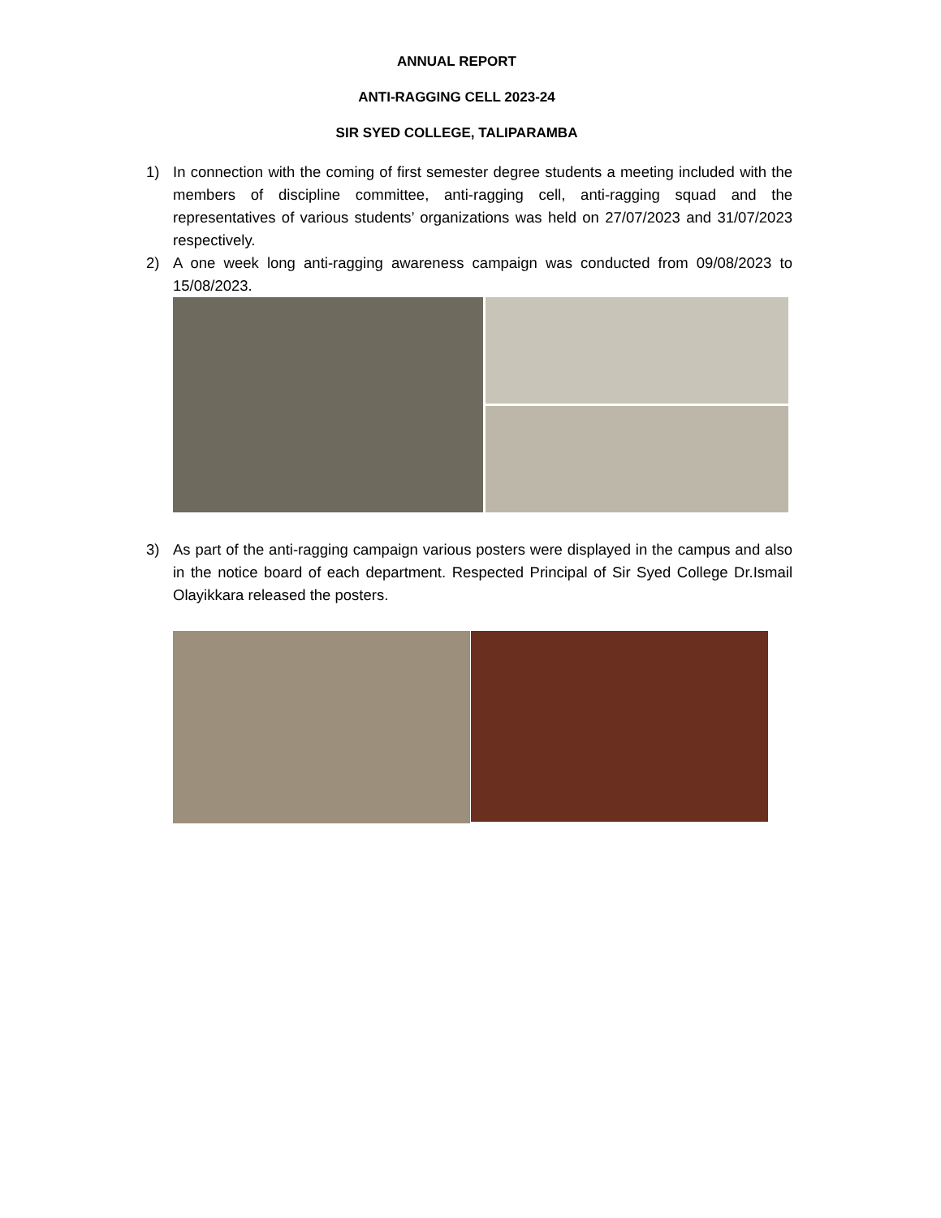ANNUAL REPORT
ANTI-RAGGING CELL 2023-24
SIR SYED COLLEGE, TALIPARAMBA
1) In connection with the coming of first semester degree students a meeting included with the members of discipline committee, anti-ragging cell, anti-ragging squad and the representatives of various students’ organizations was held on 27/07/2023 and 31/07/2023 respectively.
2) A one week long anti-ragging awareness campaign was conducted from 09/08/2023 to 15/08/2023.
3) As part of the anti-ragging campaign various posters were displayed in the campus and also in the notice board of each department. Respected Principal of Sir Syed College Dr.Ismail Olayikkara released the posters.